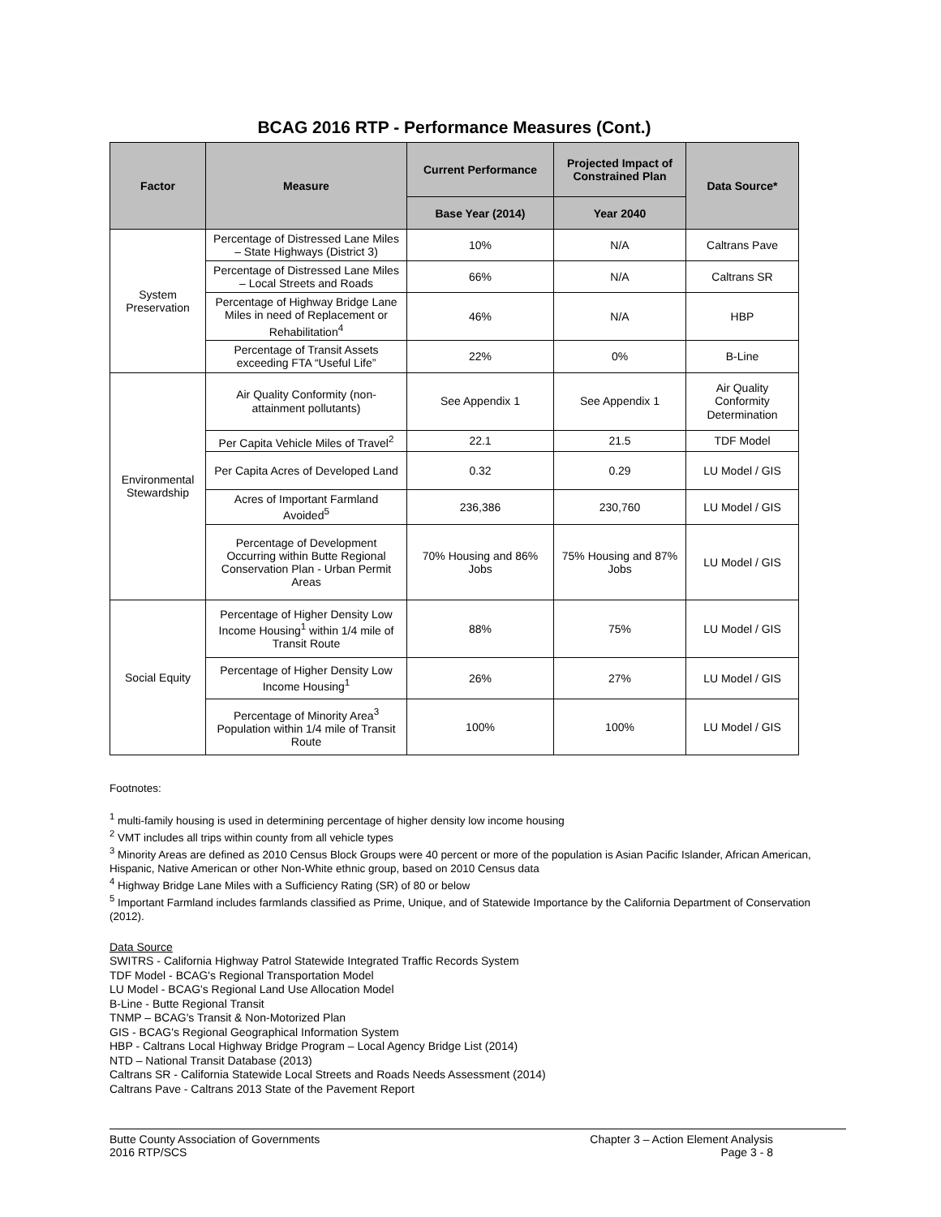BCAG 2016 RTP - Performance Measures (Cont.)
| Factor | Measure | Current Performance | Projected Impact of Constrained Plan | Data Source* |
| --- | --- | --- | --- | --- |
| | | Base Year (2014) | Year 2040 | |
| System Preservation | Percentage of Distressed Lane Miles – State Highways (District 3) | 10% | N/A | Caltrans Pave |
| | Percentage of Distressed Lane Miles – Local Streets and Roads | 66% | N/A | Caltrans SR |
| | Percentage of Highway Bridge Lane Miles in need of Replacement or Rehabilitation<sup>4</sup> | 46% | N/A | HBP |
| | Percentage of Transit Assets exceeding FTA “Useful Life” | 22% | 0% | B-Line |
| Environmental Stewardship | Air Quality Conformity (non-attainment pollutants) | See Appendix 1 | See Appendix 1 | Air Quality Conformity Determination |
| | Per Capita Vehicle Miles of Travel<sup>2</sup> | 22.1 | 21.5 | TDF Model |
| | Per Capita Acres of Developed Land | 0.32 | 0.29 | LU Model / GIS |
| | Acres of Important Farmland Avoided<sup>5</sup> | 236,386 | 230,760 | LU Model / GIS |
| | Percentage of Development Occurring within Butte Regional Conservation Plan - Urban Permit Areas | 70% Housing and 86% Jobs | 75% Housing and 87% Jobs | LU Model / GIS |
| Social Equity | Percentage of Higher Density Low Income Housing<sup>1</sup> within 1/4 mile of Transit Route | 88% | 75% | LU Model / GIS |
| | Percentage of Higher Density Low Income Housing<sup>1</sup> | 26% | 27% | LU Model / GIS |
| | Percentage of Minority Area<sup>3</sup> Population within 1/4 mile of Transit Route | 100% | 100% | LU Model / GIS |
Footnotes:
<sup>1</sup> multi-family housing is used in determining percentage of higher density low income housing
<sup>2</sup> VMT includes all trips within county from all vehicle types
<sup>3</sup> Minority Areas are defined as 2010 Census Block Groups were 40 percent or more of the population is Asian Pacific Islander, African American, Hispanic, Native American or other Non-White ethnic group, based on 2010 Census data
<sup>4</sup> Highway Bridge Lane Miles with a Sufficiency Rating (SR) of 80 or below
<sup>5</sup> Important Farmland includes farmlands classified as Prime, Unique, and of Statewide Importance by the California Department of Conservation (2012).
Data Source
SWITRS - California Highway Patrol Statewide Integrated Traffic Records System
TDF Model - BCAG's Regional Transportation Model
LU Model - BCAG's Regional Land Use Allocation Model
B-Line - Butte Regional Transit
TNMP – BCAG's Transit & Non-Motorized Plan
GIS - BCAG's Regional Geographical Information System
HBP - Caltrans Local Highway Bridge Program – Local Agency Bridge List (2014)
NTD – National Transit Database (2013)
Caltrans SR - California Statewide Local Streets and Roads Needs Assessment (2014)
Caltrans Pave - Caltrans 2013 State of the Pavement Report
Butte County Association of Governments
2016 RTP/SCS
Chapter 3 – Action Element Analysis
Page 3 - 8